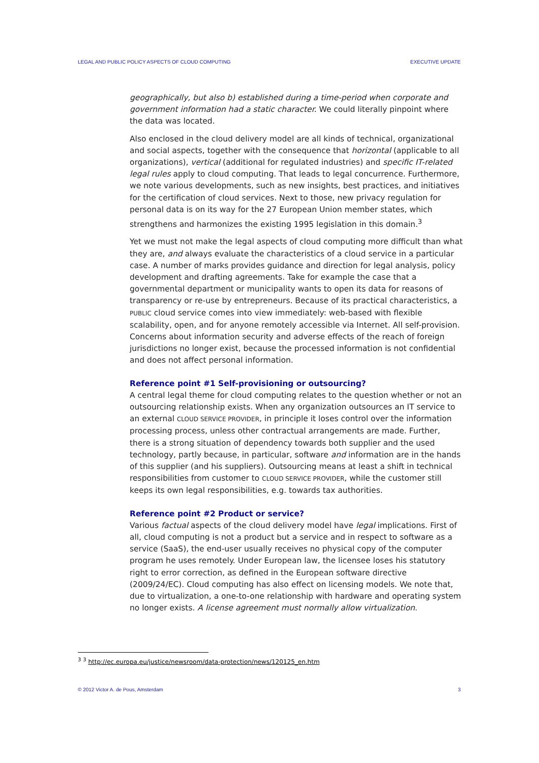LEGAL AND PUBLIC POLICY ASPECTS OF CLOUD COMPUTING EXECUTIVE UPDATE
geographically, but also b) established during a time-period when corporate and government information had a static character. We could literally pinpoint where the data was located.
Also enclosed in the cloud delivery model are all kinds of technical, organizational and social aspects, together with the consequence that horizontal (applicable to all organizations), vertical (additional for regulated industries) and specific IT-related legal rules apply to cloud computing. That leads to legal concurrence. Furthermore, we note various developments, such as new insights, best practices, and initiatives for the certification of cloud services. Next to those, new privacy regulation for personal data is on its way for the 27 European Union member states, which strengthens and harmonizes the existing 1995 legislation in this domain.<sup>3</sup>
Yet we must not make the legal aspects of cloud computing more difficult than what they are, and always evaluate the characteristics of a cloud service in a particular case. A number of marks provides guidance and direction for legal analysis, policy development and drafting agreements. Take for example the case that a governmental department or municipality wants to open its data for reasons of transparency or re-use by entrepreneurs. Because of its practical characteristics, a PUBLIC cloud service comes into view immediately: web-based with flexible scalability, open, and for anyone remotely accessible via Internet. All self-provision. Concerns about information security and adverse effects of the reach of foreign jurisdictions no longer exist, because the processed information is not confidential and does not affect personal information.
Reference point #1 Self-provisioning or outsourcing?
A central legal theme for cloud computing relates to the question whether or not an outsourcing relationship exists. When any organization outsources an IT service to an external CLOUD SERVICE PROVIDER, in principle it loses control over the information processing process, unless other contractual arrangements are made. Further, there is a strong situation of dependency towards both supplier and the used technology, partly because, in particular, software and information are in the hands of this supplier (and his suppliers). Outsourcing means at least a shift in technical responsibilities from customer to CLOUD SERVICE PROVIDER, while the customer still keeps its own legal responsibilities, e.g. towards tax authorities.
Reference point #2 Product or service?
Various factual aspects of the cloud delivery model have legal implications. First of all, cloud computing is not a product but a service and in respect to software as a service (SaaS), the end-user usually receives no physical copy of the computer program he uses remotely. Under European law, the licensee loses his statutory right to error correction, as defined in the European software directive (2009/24/EC). Cloud computing has also effect on licensing models. We note that, due to virtualization, a one-to-one relationship with hardware and operating system no longer exists. A license agreement must normally allow virtualization.
<sup>3</sup> <sup>3</sup> http://ec.europa.eu/justice/newsroom/data-protection/news/120125_en.htm
© 2012 Victor A. de Pous, Amsterdam 3